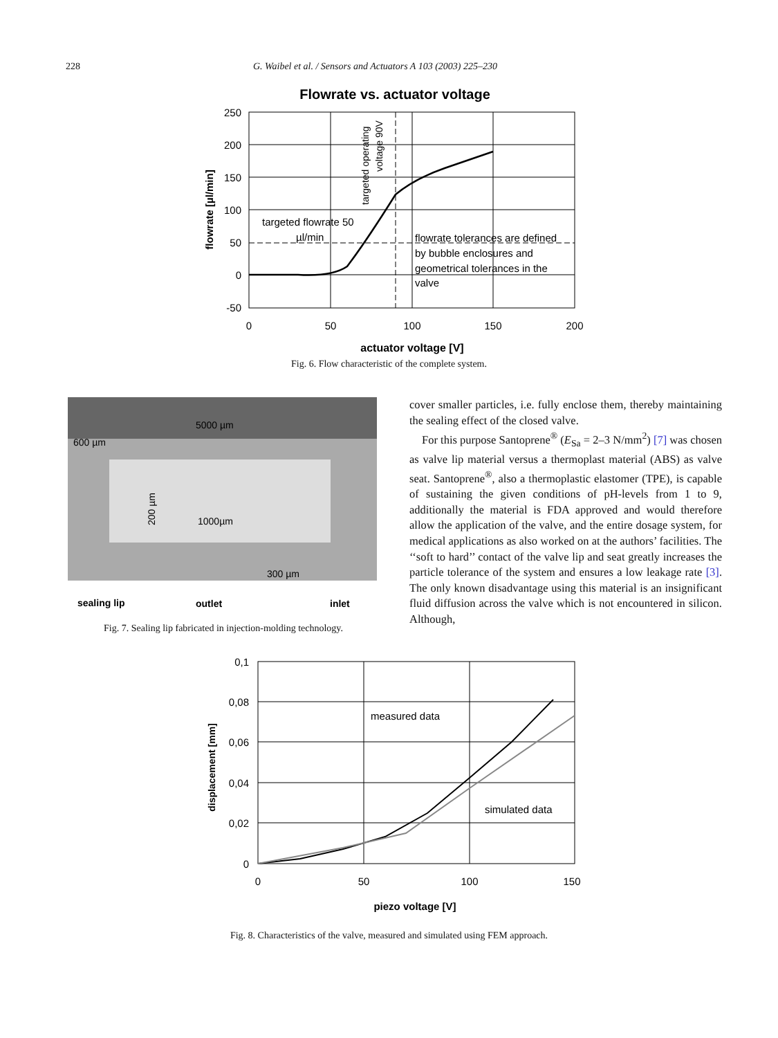228 G. Waibel et al. / Sensors and Actuators A 103 (2003) 225–230
Flowrate vs. actuator voltage
250
200
150
100
50
0
-50
0
50
100
150
200
actuator voltage [V]
flowrate [µl/min]
targeted flowrate 50
µl/min
flowrate tolerances are defined
by bubble enclosures and
geometrical tolerances in the
valve
targeted operating
voltage 90V
Fig. 6. Flow characteristic of the complete system.
5000 µm
600 µm
200 µm
1000µm
300 µm
sealing lip
outlet
inlet
Fig. 7. Sealing lip fabricated in injection-molding technology.
cover smaller particles, i.e. fully enclose them, thereby maintaining the sealing effect of the closed valve.
For this purpose Santoprene<sup>®</sup> (E<sub>Sa</sub> = 2–3 N/mm<sup>2</sup>) [7] was chosen as valve lip material versus a thermoplast material (ABS) as valve seat. Santoprene<sup>®</sup>, also a thermoplastic elastomer (TPE), is capable of sustaining the given conditions of pH-levels from 1 to 9, additionally the material is FDA approved and would therefore allow the application of the valve, and the entire dosage system, for medical applications as also worked on at the authors’ facilities. The ‘‘soft to hard’’ contact of the valve lip and seat greatly increases the particle tolerance of the system and ensures a low leakage rate [3]. The only known disadvantage using this material is an insignificant fluid diffusion across the valve which is not encountered in silicon. Although,
0,1
0,08
0,06
0,04
0,02
0
0
50
100
150
piezo voltage [V]
displacement [mm]
measured data
simulated data
Fig. 8. Characteristics of the valve, measured and simulated using FEM approach.